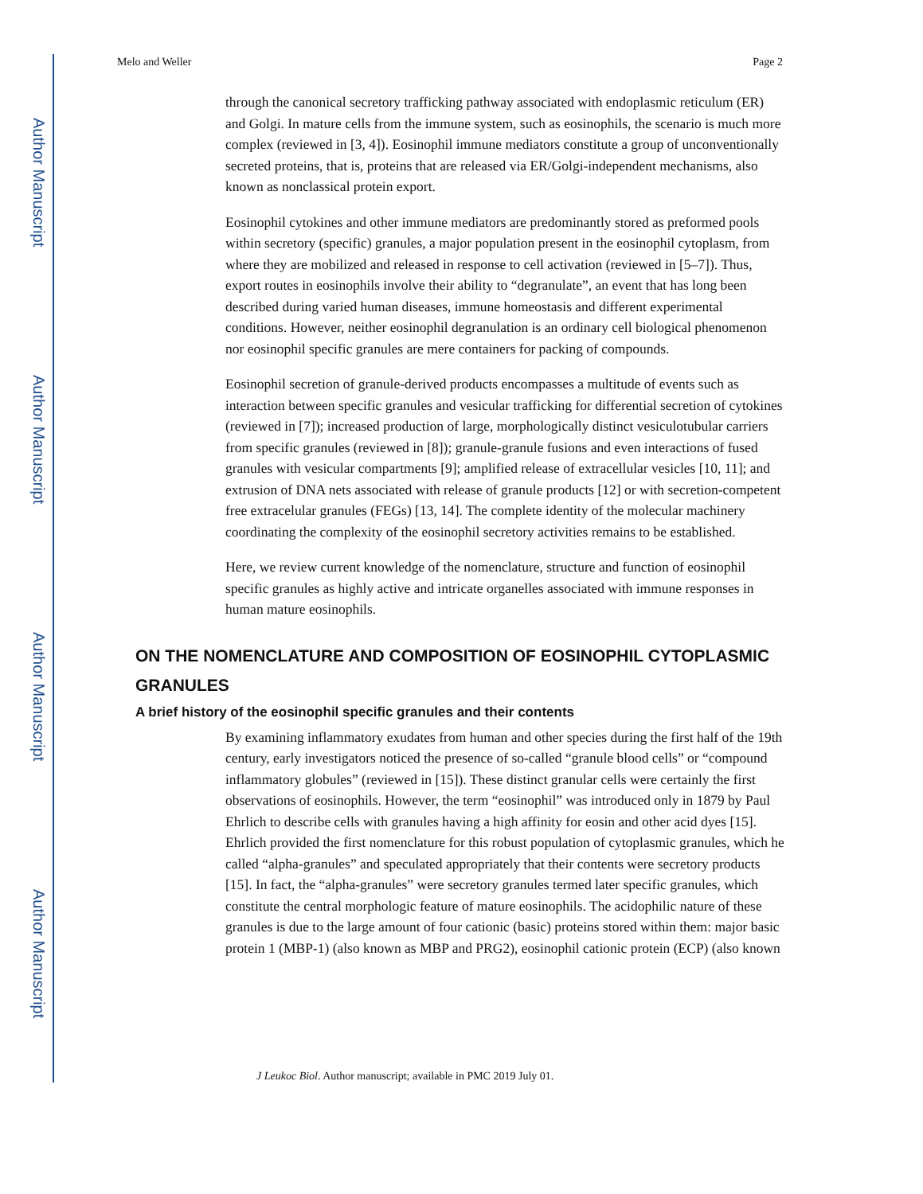Author Manuscript
Author Manuscript
Author Manuscript
Author Manuscript
Melo and Weller Page 2
through the canonical secretory trafficking pathway associated with endoplasmic reticulum (ER) and Golgi. In mature cells from the immune system, such as eosinophils, the scenario is much more complex (reviewed in [3, 4]). Eosinophil immune mediators constitute a group of unconventionally secreted proteins, that is, proteins that are released via ER/Golgi-independent mechanisms, also known as nonclassical protein export.
Eosinophil cytokines and other immune mediators are predominantly stored as preformed pools within secretory (specific) granules, a major population present in the eosinophil cytoplasm, from where they are mobilized and released in response to cell activation (reviewed in [5–7]). Thus, export routes in eosinophils involve their ability to “degranulate”, an event that has long been described during varied human diseases, immune homeostasis and different experimental conditions. However, neither eosinophil degranulation is an ordinary cell biological phenomenon nor eosinophil specific granules are mere containers for packing of compounds.
Eosinophil secretion of granule-derived products encompasses a multitude of events such as interaction between specific granules and vesicular trafficking for differential secretion of cytokines (reviewed in [7]); increased production of large, morphologically distinct vesiculotubular carriers from specific granules (reviewed in [8]); granule-granule fusions and even interactions of fused granules with vesicular compartments [9]; amplified release of extracellular vesicles [10, 11]; and extrusion of DNA nets associated with release of granule products [12] or with secretion-competent free extracelular granules (FEGs) [13, 14]. The complete identity of the molecular machinery coordinating the complexity of the eosinophil secretory activities remains to be established.
Here, we review current knowledge of the nomenclature, structure and function of eosinophil specific granules as highly active and intricate organelles associated with immune responses in human mature eosinophils.
ON THE NOMENCLATURE AND COMPOSITION OF EOSINOPHIL CYTOPLASMIC GRANULES
A brief history of the eosinophil specific granules and their contents
By examining inflammatory exudates from human and other species during the first half of the 19th century, early investigators noticed the presence of so-called “granule blood cells” or “compound inflammatory globules” (reviewed in [15]). These distinct granular cells were certainly the first observations of eosinophils. However, the term “eosinophil” was introduced only in 1879 by Paul Ehrlich to describe cells with granules having a high affinity for eosin and other acid dyes [15]. Ehrlich provided the first nomenclature for this robust population of cytoplasmic granules, which he called “alpha-granules” and speculated appropriately that their contents were secretory products [15]. In fact, the “alpha-granules” were secretory granules termed later specific granules, which constitute the central morphologic feature of mature eosinophils. The acidophilic nature of these granules is due to the large amount of four cationic (basic) proteins stored within them: major basic protein 1 (MBP-1) (also known as MBP and PRG2), eosinophil cationic protein (ECP) (also known
J Leukoc Biol. Author manuscript; available in PMC 2019 July 01.